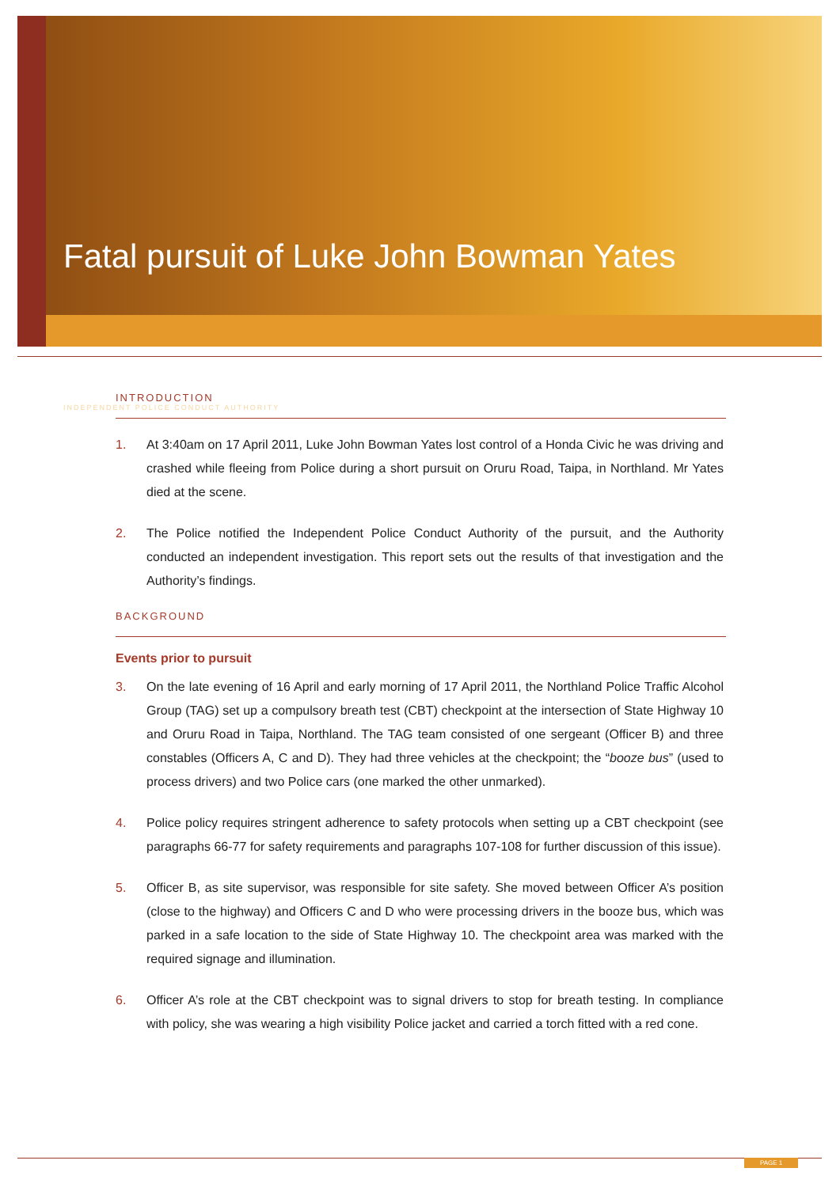Fatal pursuit of Luke John Bowman Yates
INDEPENDENT POLICE CONDUCT AUTHORITY
INTRODUCTION
1. At 3:40am on 17 April 2011, Luke John Bowman Yates lost control of a Honda Civic he was driving and crashed while fleeing from Police during a short pursuit on Oruru Road, Taipa, in Northland. Mr Yates died at the scene.
2. The Police notified the Independent Police Conduct Authority of the pursuit, and the Authority conducted an independent investigation. This report sets out the results of that investigation and the Authority’s findings.
BACKGROUND
Events prior to pursuit
3. On the late evening of 16 April and early morning of 17 April 2011, the Northland Police Traffic Alcohol Group (TAG) set up a compulsory breath test (CBT) checkpoint at the intersection of State Highway 10 and Oruru Road in Taipa, Northland. The TAG team consisted of one sergeant (Officer B) and three constables (Officers A, C and D). They had three vehicles at the checkpoint; the “booze bus” (used to process drivers) and two Police cars (one marked the other unmarked).
4. Police policy requires stringent adherence to safety protocols when setting up a CBT checkpoint (see paragraphs 66-77 for safety requirements and paragraphs 107-108 for further discussion of this issue).
5. Officer B, as site supervisor, was responsible for site safety. She moved between Officer A’s position (close to the highway) and Officers C and D who were processing drivers in the booze bus, which was parked in a safe location to the side of State Highway 10. The checkpoint area was marked with the required signage and illumination.
6. Officer A’s role at the CBT checkpoint was to signal drivers to stop for breath testing. In compliance with policy, she was wearing a high visibility Police jacket and carried a torch fitted with a red cone.
PAGE 1